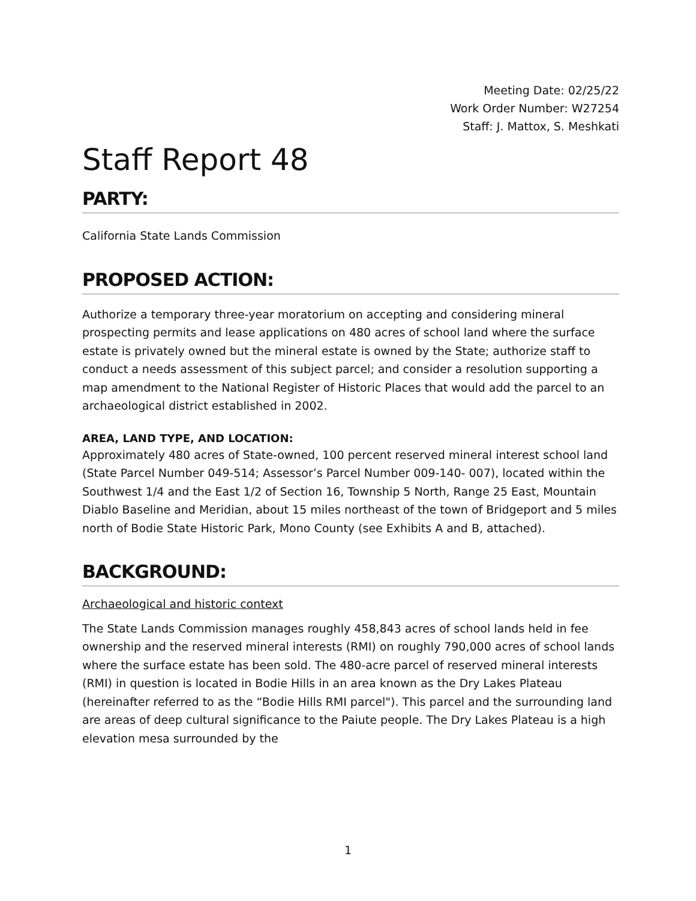Meeting Date: 02/25/22
Work Order Number: W27254
Staff: J. Mattox, S. Meshkati
Staff Report 48
PARTY:
California State Lands Commission
PROPOSED ACTION:
Authorize a temporary three-year moratorium on accepting and considering mineral prospecting permits and lease applications on 480 acres of school land where the surface estate is privately owned but the mineral estate is owned by the State; authorize staff to conduct a needs assessment of this subject parcel; and consider a resolution supporting a map amendment to the National Register of Historic Places that would add the parcel to an archaeological district established in 2002.
AREA, LAND TYPE, AND LOCATION:
Approximately 480 acres of State-owned, 100 percent reserved mineral interest school land (State Parcel Number 049-514; Assessor’s Parcel Number 009-140- 007), located within the Southwest 1/4 and the East 1/2 of Section 16, Township 5 North, Range 25 East, Mountain Diablo Baseline and Meridian, about 15 miles northeast of the town of Bridgeport and 5 miles north of Bodie State Historic Park, Mono County (see Exhibits A and B, attached).
BACKGROUND:
Archaeological and historic context
The State Lands Commission manages roughly 458,843 acres of school lands held in fee ownership and the reserved mineral interests (RMI) on roughly 790,000 acres of school lands where the surface estate has been sold. The 480-acre parcel of reserved mineral interests (RMI) in question is located in Bodie Hills in an area known as the Dry Lakes Plateau (hereinafter referred to as the “Bodie Hills RMI parcel"). This parcel and the surrounding land are areas of deep cultural significance to the Paiute people. The Dry Lakes Plateau is a high elevation mesa surrounded by the
1